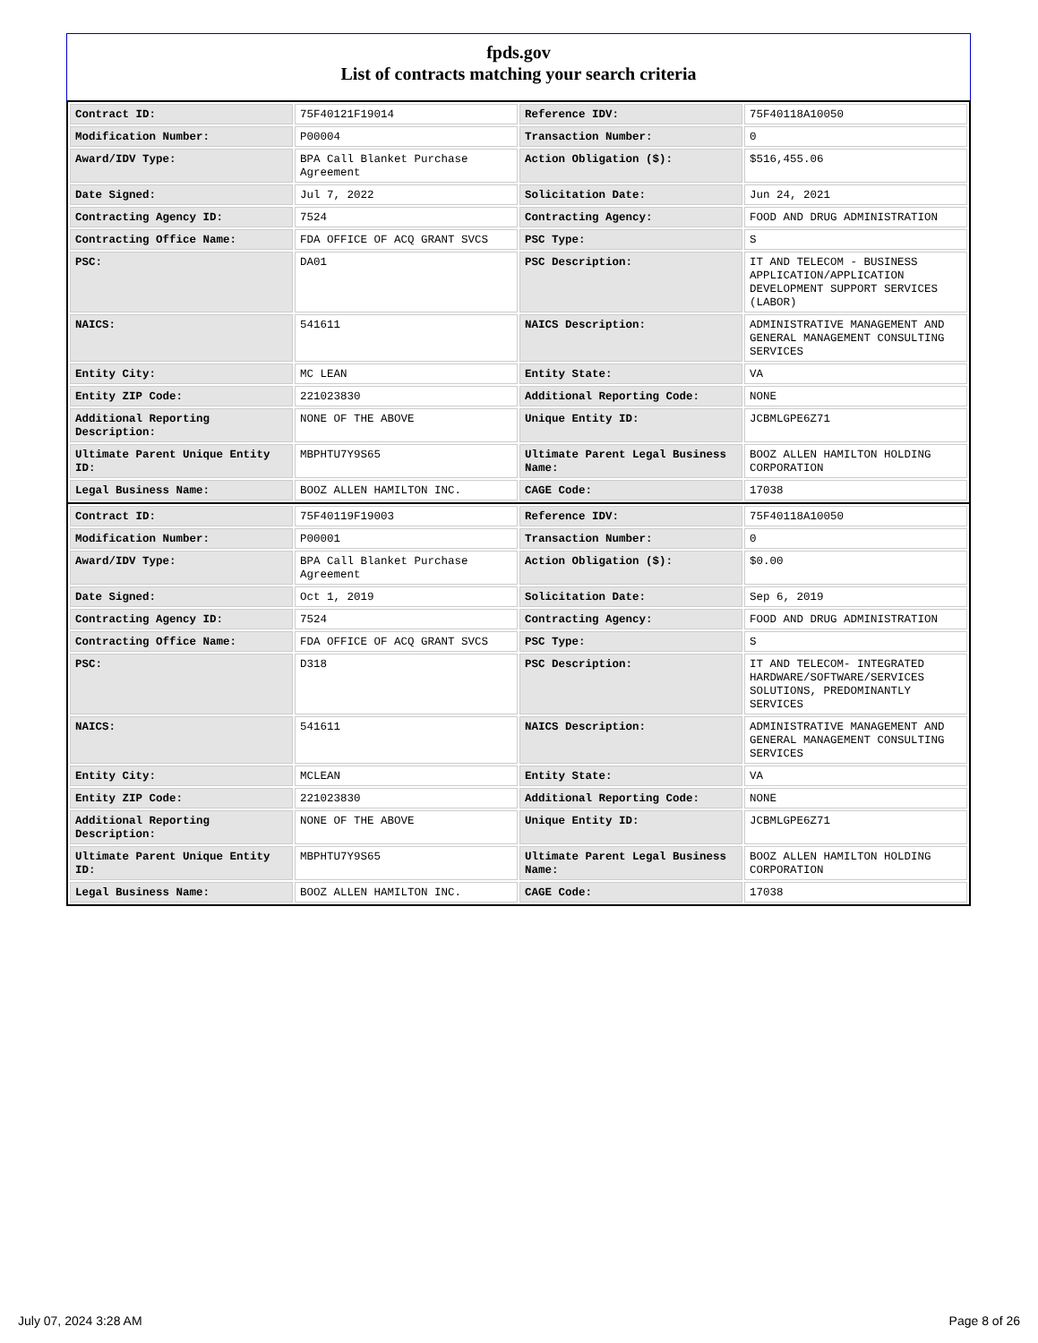fpds.gov
List of contracts matching your search criteria
| Contract ID: | 75F40121F19014 | Reference IDV: | 75F40118A10050 |
| Modification Number: | P00004 | Transaction Number: | 0 |
| Award/IDV Type: | BPA Call Blanket Purchase Agreement | Action Obligation ($): | $516,455.06 |
| Date Signed: | Jul 7, 2022 | Solicitation Date: | Jun 24, 2021 |
| Contracting Agency ID: | 7524 | Contracting Agency: | FOOD AND DRUG ADMINISTRATION |
| Contracting Office Name: | FDA OFFICE OF ACQ GRANT SVCS | PSC Type: | S |
| PSC: | DA01 | PSC Description: | IT AND TELECOM - BUSINESS APPLICATION/APPLICATION DEVELOPMENT SUPPORT SERVICES (LABOR) |
| NAICS: | 541611 | NAICS Description: | ADMINISTRATIVE MANAGEMENT AND GENERAL MANAGEMENT CONSULTING SERVICES |
| Entity City: | MC LEAN | Entity State: | VA |
| Entity ZIP Code: | 221023830 | Additional Reporting Code: | NONE |
| Additional Reporting Description: | NONE OF THE ABOVE | Unique Entity ID: | JCBMLGPE6Z71 |
| Ultimate Parent Unique Entity ID: | MBPHTU7Y9S65 | Ultimate Parent Legal Business Name: | BOOZ ALLEN HAMILTON HOLDING CORPORATION |
| Legal Business Name: | BOOZ ALLEN HAMILTON INC. | CAGE Code: | 17038 |
| Contract ID: | 75F40119F19003 | Reference IDV: | 75F40118A10050 |
| Modification Number: | P00001 | Transaction Number: | 0 |
| Award/IDV Type: | BPA Call Blanket Purchase Agreement | Action Obligation ($): | $0.00 |
| Date Signed: | Oct 1, 2019 | Solicitation Date: | Sep 6, 2019 |
| Contracting Agency ID: | 7524 | Contracting Agency: | FOOD AND DRUG ADMINISTRATION |
| Contracting Office Name: | FDA OFFICE OF ACQ GRANT SVCS | PSC Type: | S |
| PSC: | D318 | PSC Description: | IT AND TELECOM- INTEGRATED HARDWARE/SOFTWARE/SERVICES SOLUTIONS, PREDOMINANTLY SERVICES |
| NAICS: | 541611 | NAICS Description: | ADMINISTRATIVE MANAGEMENT AND GENERAL MANAGEMENT CONSULTING SERVICES |
| Entity City: | MCLEAN | Entity State: | VA |
| Entity ZIP Code: | 221023830 | Additional Reporting Code: | NONE |
| Additional Reporting Description: | NONE OF THE ABOVE | Unique Entity ID: | JCBMLGPE6Z71 |
| Ultimate Parent Unique Entity ID: | MBPHTU7Y9S65 | Ultimate Parent Legal Business Name: | BOOZ ALLEN HAMILTON HOLDING CORPORATION |
| Legal Business Name: | BOOZ ALLEN HAMILTON INC. | CAGE Code: | 17038 |
July 07, 2024 3:28 AM Page 8 of 26